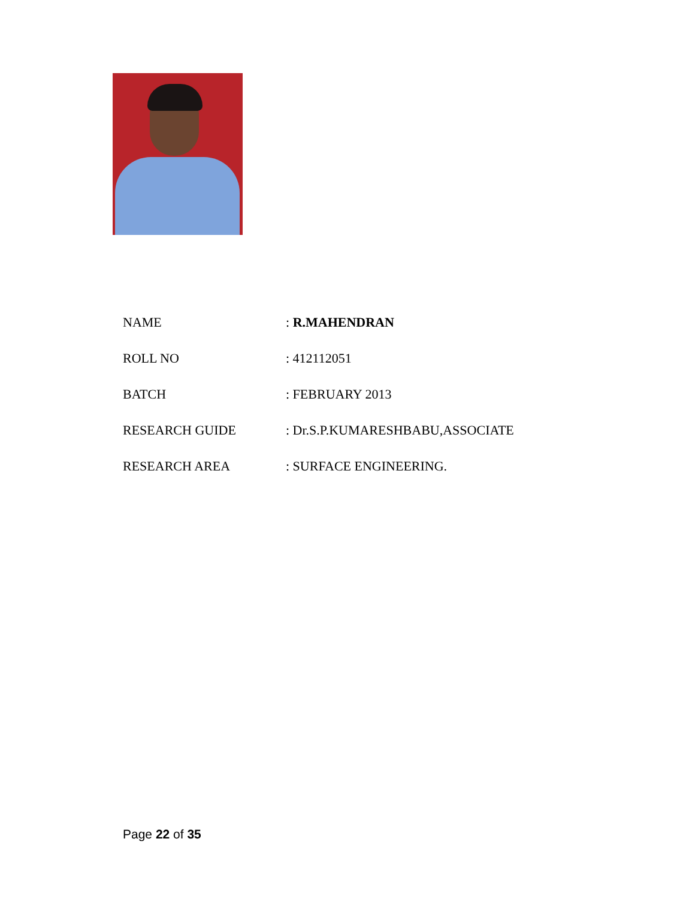| NAME | : R.MAHENDRAN |
| ROLL NO | : 412112051 |
| BATCH | : FEBRUARY 2013 |
| RESEARCH GUIDE | : Dr.S.P.KUMARESHBABU,ASSOCIATE |
| RESEARCH AREA | : SURFACE ENGINEERING. |
Page 22 of 35